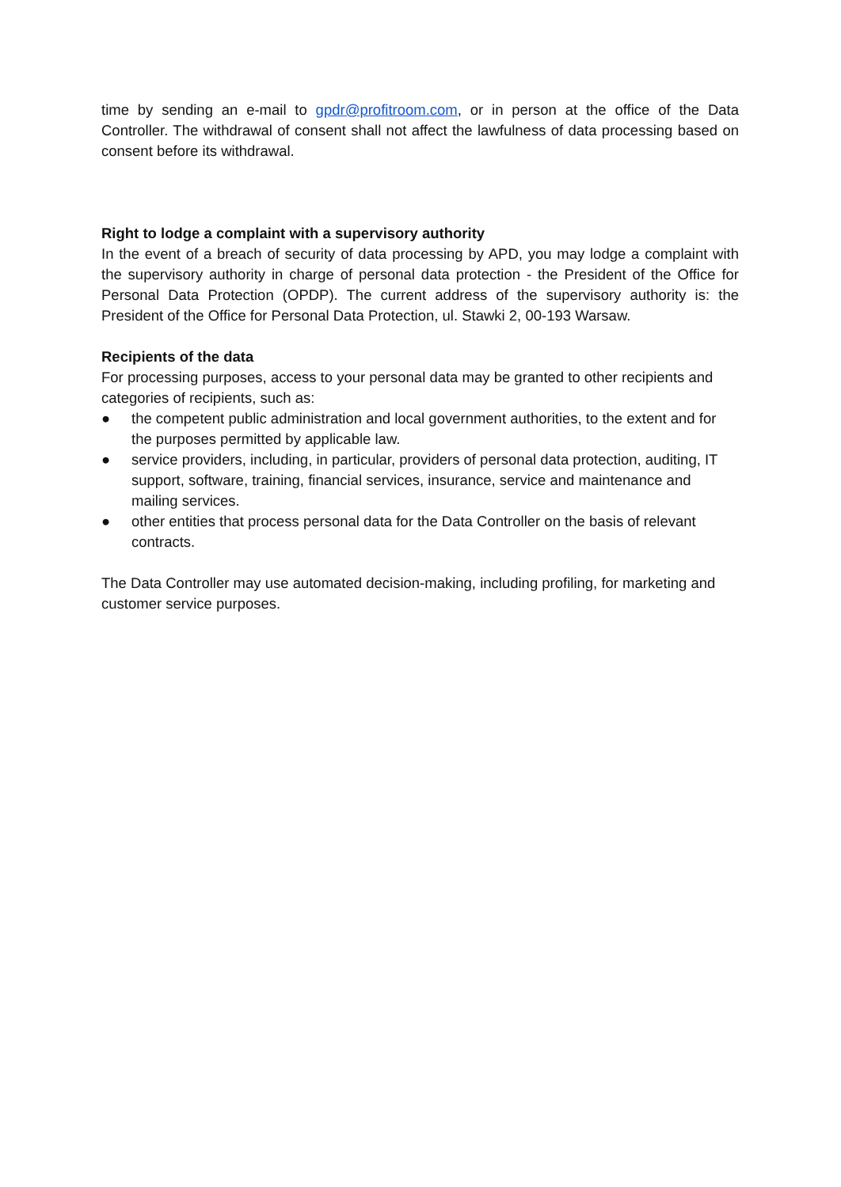time by sending an e-mail to gpdr@profitroom.com, or in person at the office of the Data Controller. The withdrawal of consent shall not affect the lawfulness of data processing based on consent before its withdrawal.
Right to lodge a complaint with a supervisory authority
In the event of a breach of security of data processing by APD, you may lodge a complaint with the supervisory authority in charge of personal data protection - the President of the Office for Personal Data Protection (OPDP). The current address of the supervisory authority is: the President of the Office for Personal Data Protection, ul. Stawki 2, 00-193 Warsaw.
Recipients of the data
For processing purposes, access to your personal data may be granted to other recipients and categories of recipients, such as:
● the competent public administration and local government authorities, to the extent and for the purposes permitted by applicable law.
● service providers, including, in particular, providers of personal data protection, auditing, IT support, software, training, financial services, insurance, service and maintenance and mailing services.
● other entities that process personal data for the Data Controller on the basis of relevant contracts.
The Data Controller may use automated decision-making, including profiling, for marketing and customer service purposes.